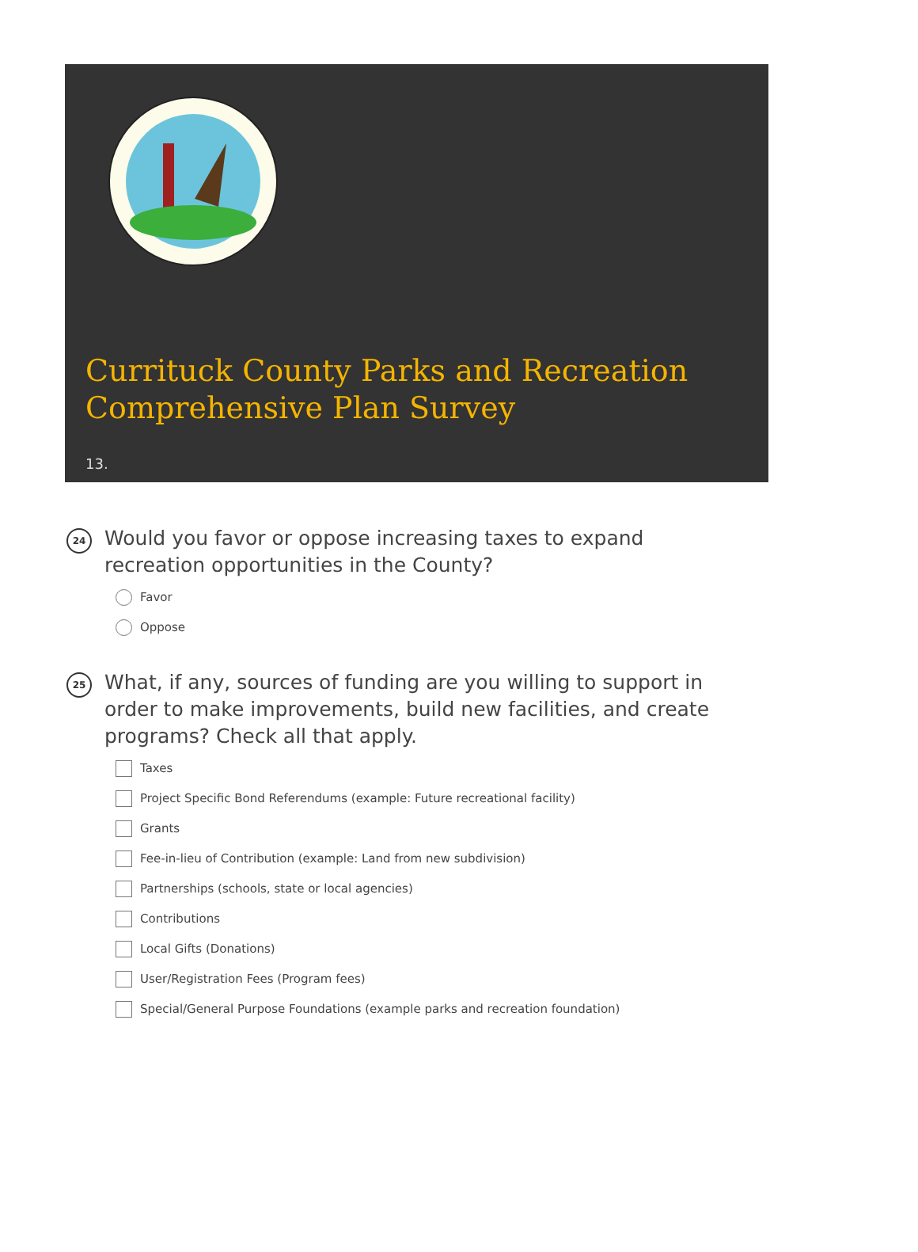Currituck County Parks and Recreation Comprehensive Plan Survey
13.
24
Would you favor or oppose increasing taxes to expand recreation opportunities in the County?
Favor
Oppose
25
What, if any, sources of funding are you willing to support in order to make improvements, build new facilities, and create programs? Check all that apply.
Taxes
Project Specific Bond Referendums (example: Future recreational facility)
Grants
Fee-in-lieu of Contribution (example: Land from new subdivision)
Partnerships (schools, state or local agencies)
Contributions
Local Gifts (Donations)
User/Registration Fees (Program fees)
Special/General Purpose Foundations (example parks and recreation foundation)